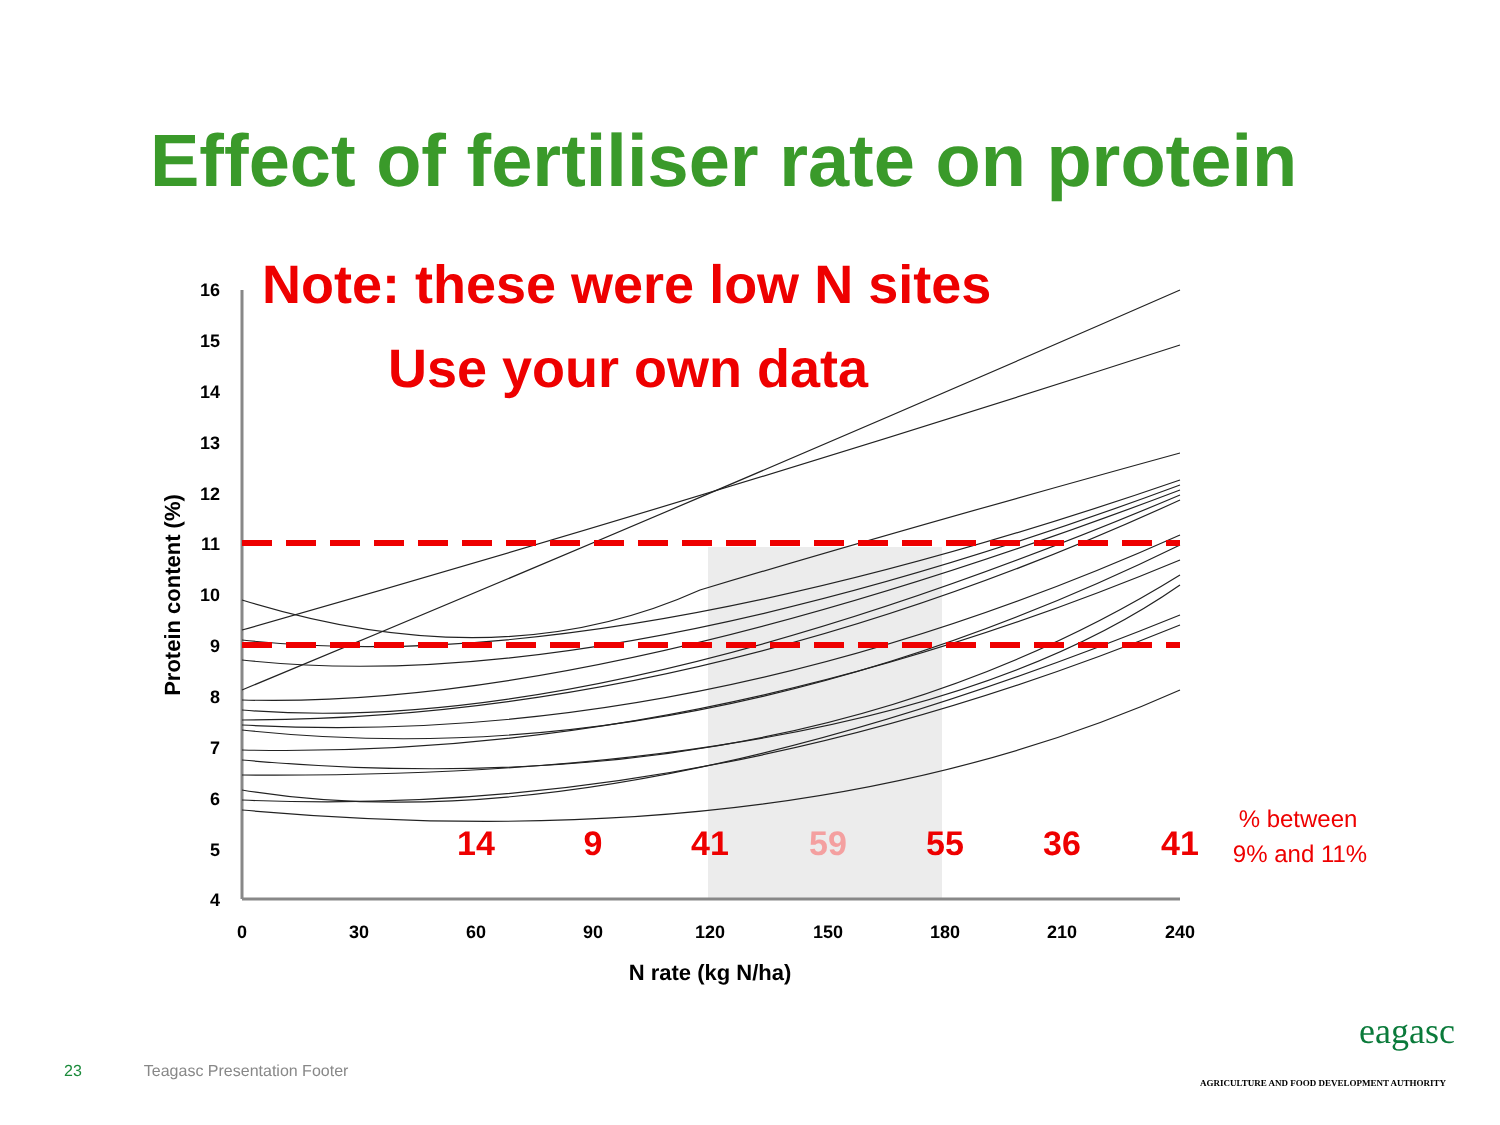Effect of fertiliser rate on protein
16
15
14
13
12
11
10
9
8
7
6
5
4
0
30
60
90
120
150
180
210
240
N rate (kg N/ha)
Protein content (%)
Note: these were low N sites
Use your own data
14
9
41
59
55
36
41
% between
9% and 11%
23 Teagasc Presentation Footer
eagasc
AGRICULTURE AND FOOD DEVELOPMENT AUTHORITY